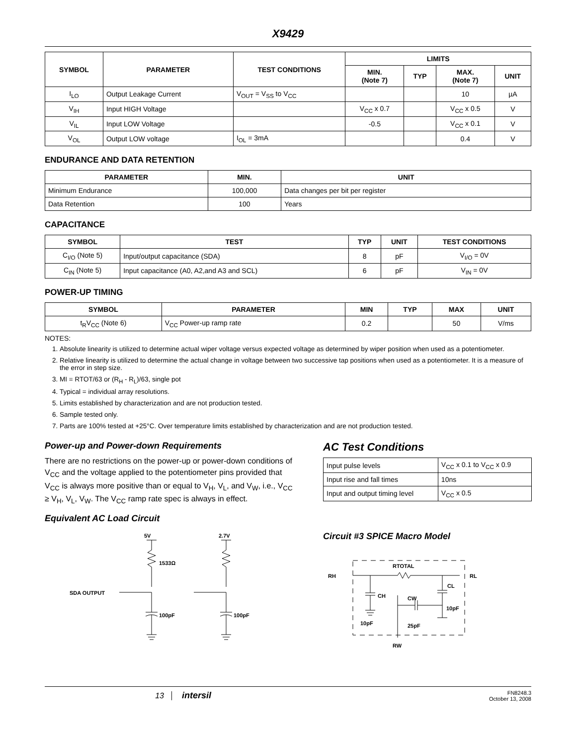X9429
| SYMBOL | PARAMETER | TEST CONDITIONS | LIMITS | | | |
| --- | --- | --- | --- | --- | --- | --- |
| | | | MIN. (Note 7) | TYP | MAX. (Note 7) | UNIT |
| I<sub>LO</sub> | Output Leakage Current | V<sub>OUT</sub> = V<sub>SS</sub> to V<sub>CC</sub> | | | 10 | µA |
| V<sub>IH</sub> | Input HIGH Voltage | | V<sub>CC</sub> x 0.7 | | V<sub>CC</sub> x 0.5 | V |
| V<sub>IL</sub> | Input LOW Voltage | | -0.5 | | V<sub>CC</sub> x 0.1 | V |
| V<sub>OL</sub> | Output LOW voltage | I<sub>OL</sub> = 3mA | | | 0.4 | V |
ENDURANCE AND DATA RETENTION
| PARAMETER | MIN. | UNIT |
| --- | --- | --- |
| Minimum Endurance | 100,000 | Data changes per bit per register |
| Data Retention | 100 | Years |
CAPACITANCE
| SYMBOL | TEST | TYP | UNIT | TEST CONDITIONS |
| --- | --- | --- | --- | --- |
| C<sub>I/O</sub> (Note 5) | Input/output capacitance (SDA) | 8 | pF | V<sub>I/O</sub> = 0V |
| C<sub>IN</sub> (Note 5) | Input capacitance (A0, A2,and A3 and SCL) | 6 | pF | V<sub>IN</sub> = 0V |
POWER-UP TIMING
| SYMBOL | PARAMETER | MIN | TYP | MAX | UNIT |
| --- | --- | --- | --- | --- | --- |
| t<sub>R</sub>V<sub>CC</sub> (Note 6) | V<sub>CC</sub> Power-up ramp rate | 0.2 | | 50 | V/ms |
NOTES:
1. Absolute linearity is utilized to determine actual wiper voltage versus expected voltage as determined by wiper position when used as a potentiometer.
2. Relative linearity is utilized to determine the actual change in voltage between two successive tap positions when used as a potentiometer. It is a measure of the error in step size.
3. MI = RTOT/63 or (R<sub>H</sub> - R<sub>L</sub>)/63, single pot
4. Typical = individual array resolutions.
5. Limits established by characterization and are not production tested.
6. Sample tested only.
7. Parts are 100% tested at +25°C. Over temperature limits established by characterization and are not production tested.
Power-up and Power-down Requirements
There are no restrictions on the power-up or power-down conditions of V<sub>CC</sub> and the voltage applied to the potentiometer pins provided that V<sub>CC</sub> is always more positive than or equal to V<sub>H</sub>, V<sub>L</sub>, and V<sub>W</sub>, i.e., V<sub>CC</sub> ≥ V<sub>H</sub>, V<sub>L</sub>, V<sub>W</sub>. The V<sub>CC</sub> ramp rate spec is always in effect.
Equivalent AC Load Circuit
5V
2.7V
1533Ω
SDA OUTPUT
100pF
100pF
AC Test Conditions
| Input pulse levels | V<sub>CC</sub> x 0.1 to V<sub>CC</sub> x 0.9 |
| Input rise and fall times | 10ns |
| Input and output timing level | V<sub>CC</sub> x 0.5 |
Circuit #3 SPICE Macro Model
RH
RL
RTOTAL
CH
CL
CW
10pF
10pF
25pF
RW
13 intersil
FN8248.3
October 13, 2008